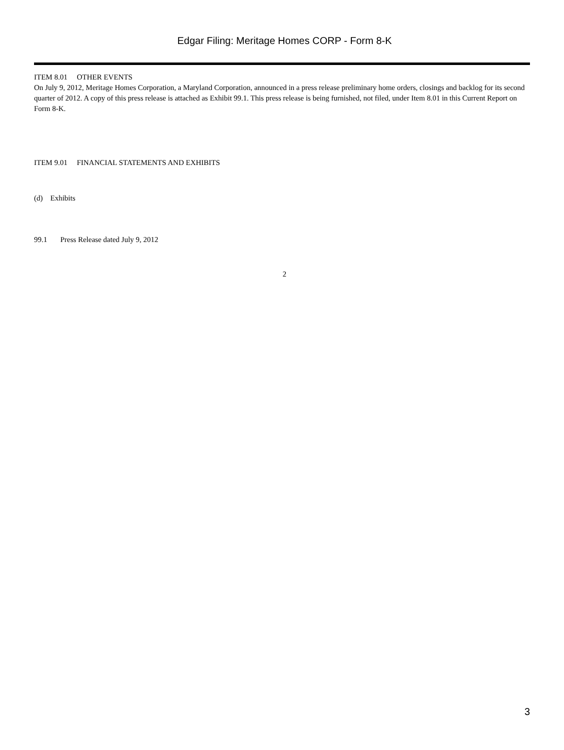Edgar Filing: Meritage Homes CORP - Form 8-K
ITEM 8.01 OTHER EVENTS
On July 9, 2012, Meritage Homes Corporation, a Maryland Corporation, announced in a press release preliminary home orders, closings and backlog for its second quarter of 2012. A copy of this press release is attached as Exhibit 99.1. This press release is being furnished, not filed, under Item 8.01 in this Current Report on Form 8-K.
ITEM 9.01 FINANCIAL STATEMENTS AND EXHIBITS
(d) Exhibits
99.1 Press Release dated July 9, 2012
2
3